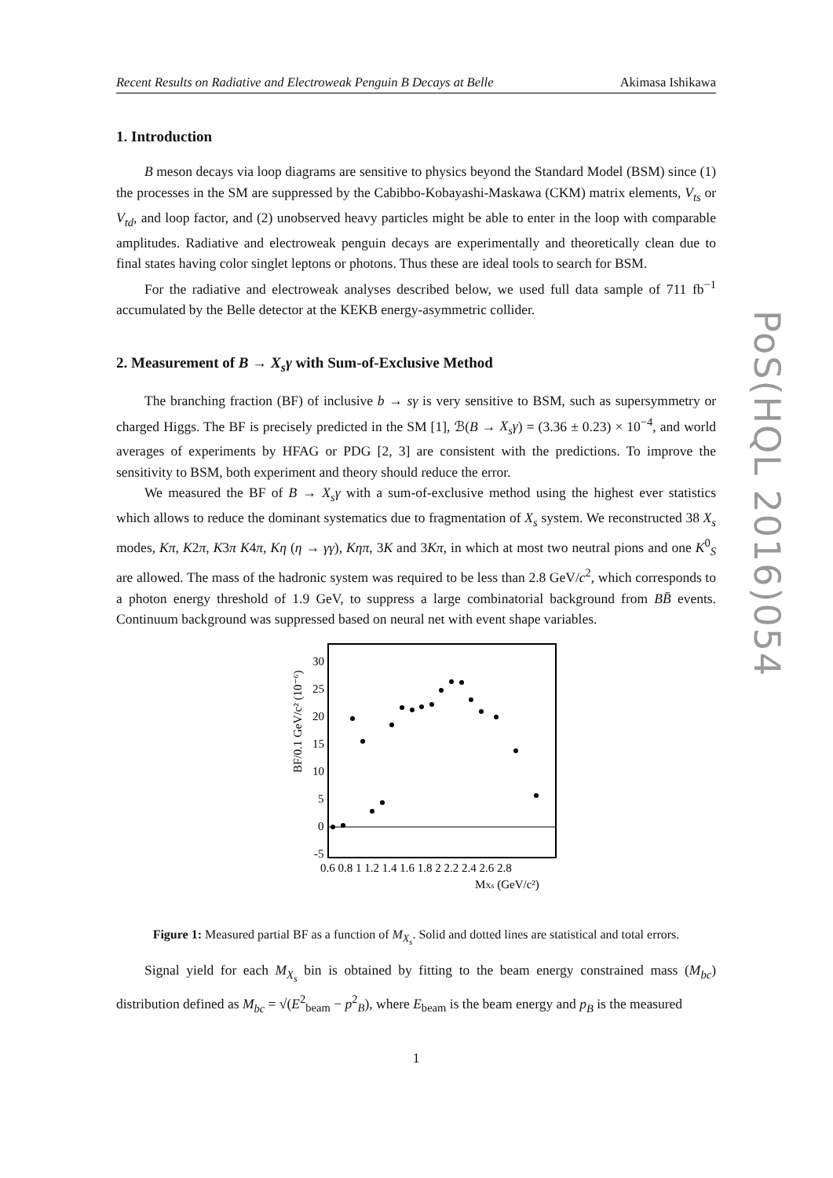PoS(HQL 2016)054
Recent Results on Radiative and Electroweak Penguin B Decays at Belle Akimasa Ishikawa
1. Introduction
B meson decays via loop diagrams are sensitive to physics beyond the Standard Model (BSM) since (1) the processes in the SM are suppressed by the Cabibbo-Kobayashi-Maskawa (CKM) matrix elements, V<sub>ts</sub> or V<sub>td</sub>, and loop factor, and (2) unobserved heavy particles might be able to enter in the loop with comparable amplitudes. Radiative and electroweak penguin decays are experimentally and theoretically clean due to final states having color singlet leptons or photons. Thus these are ideal tools to search for BSM.
For the radiative and electroweak analyses described below, we used full data sample of 711 fb<sup>−1</sup> accumulated by the Belle detector at the KEKB energy-asymmetric collider.
2. Measurement of B → X<sub>s</sub>γ with Sum-of-Exclusive Method
The branching fraction (BF) of inclusive b → sγ is very sensitive to BSM, such as supersymmetry or charged Higgs. The BF is precisely predicted in the SM [1], ℬ(B → X<sub>s</sub>γ) = (3.36 ± 0.23) × 10<sup>−4</sup>, and world averages of experiments by HFAG or PDG [2, 3] are consistent with the predictions. To improve the sensitivity to BSM, both experiment and theory should reduce the error.
We measured the BF of B → X<sub>s</sub>γ with a sum-of-exclusive method using the highest ever statistics which allows to reduce the dominant systematics due to fragmentation of X<sub>s</sub> system. We reconstructed 38 X<sub>s</sub> modes, Kπ, K2π, K3π K4π, Kη (η → γγ), Kηπ, 3K and 3Kπ, in which at most two neutral pions and one K<sup>0</sup><sub>S</sub> are allowed. The mass of the hadronic system was required to be less than 2.8 GeV/c<sup>2</sup>, which corresponds to a photon energy threshold of 1.9 GeV, to suppress a large combinatorial background from BB̄ events. Continuum background was suppressed based on neural net with event shape variables.
BF/0.1 GeV/c² (10⁻⁶)
30
25
20
15
10
5
0
-5
0.6 0.8 1 1.2 1.4 1.6 1.8 2 2.2 2.4 2.6 2.8
MXs (GeV/c²)
Figure 1: Measured partial BF as a function of M<sub>X<sub>s</sub></sub>. Solid and dotted lines are statistical and total errors.
Signal yield for each M<sub>X<sub>s</sub></sub> bin is obtained by fitting to the beam energy constrained mass (M<sub>bc</sub>) distribution defined as M<sub>bc</sub> = √(E<sup>2</sup><sub>beam</sub> − p<sup>2</sup><sub>B</sub>), where E<sub>beam</sub> is the beam energy and p<sub>B</sub> is the measured
1